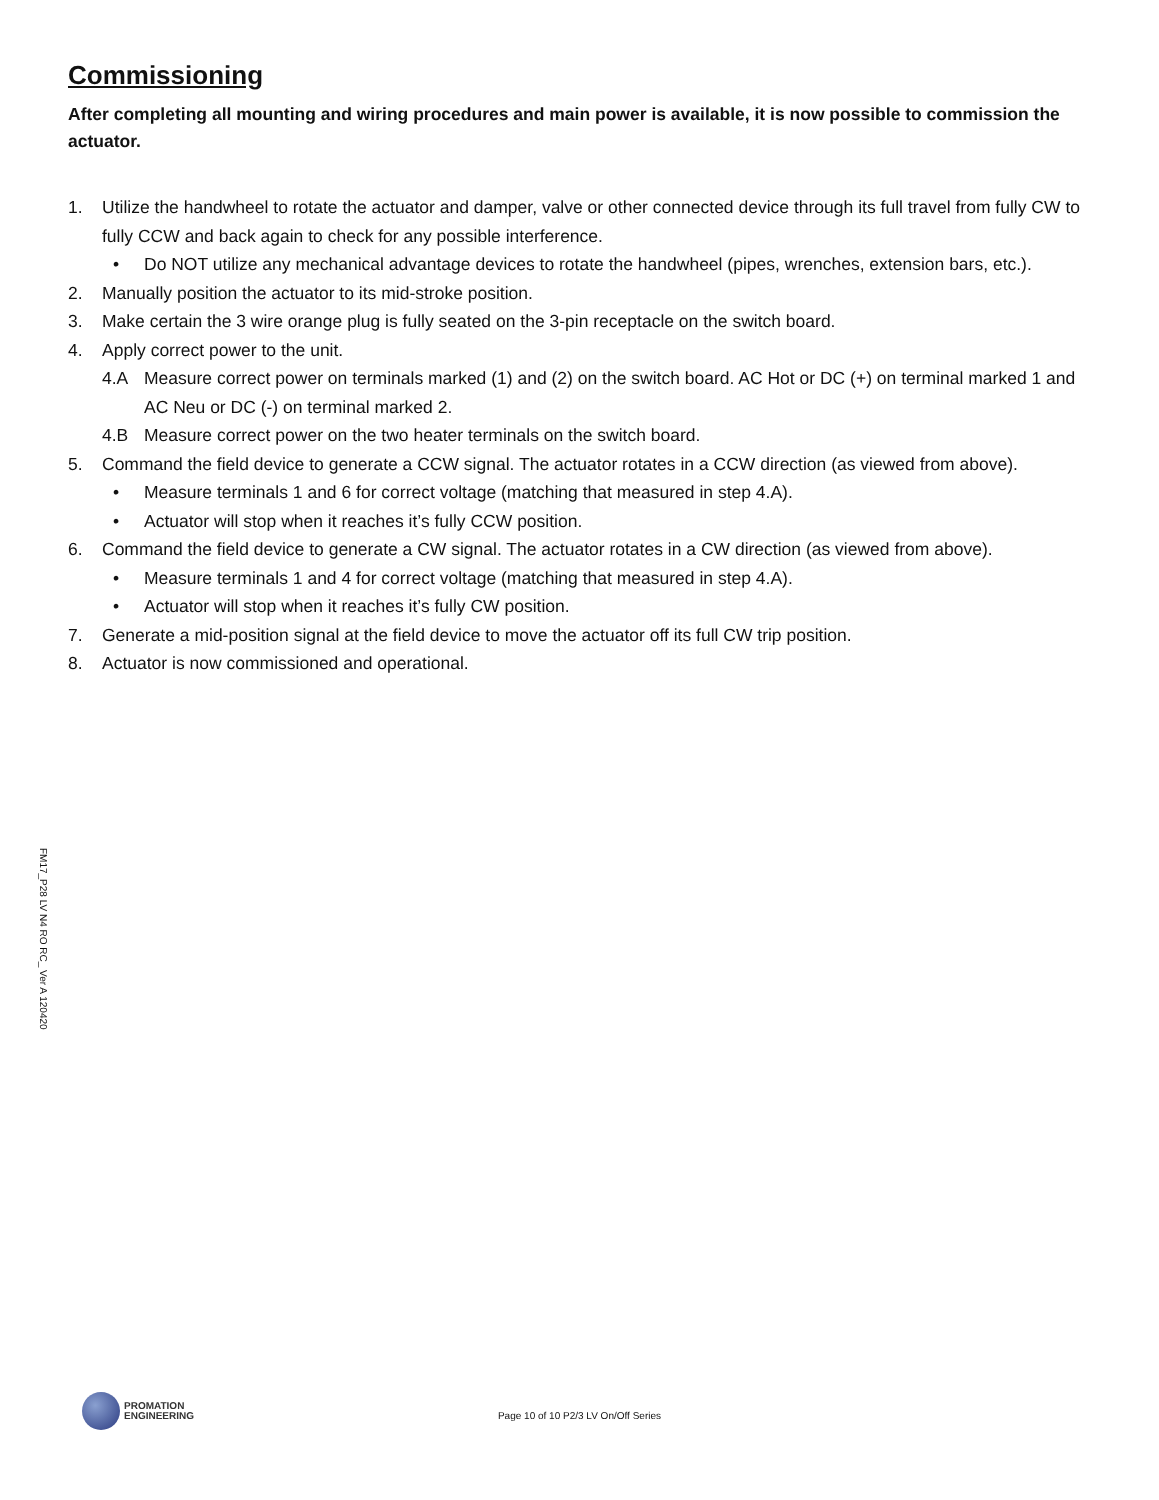Commissioning
After completing all mounting and wiring procedures and main power is available, it is now possible to commission the actuator.
1. Utilize the handwheel to rotate the actuator and damper, valve or other connected device through its full travel from fully CW to fully CCW and back again to check for any possible interference.
• Do NOT utilize any mechanical advantage devices to rotate the handwheel (pipes, wrenches, extension bars, etc.).
2. Manually position the actuator to its mid-stroke position.
3. Make certain the 3 wire orange plug is fully seated on the 3-pin receptacle on the switch board.
4. Apply correct power to the unit.
4.A Measure correct power on terminals marked (1) and (2) on the switch board. AC Hot or DC (+) on terminal marked 1 and AC Neu or DC (-) on terminal marked 2.
4.B Measure correct power on the two heater terminals on the switch board.
5. Command the field device to generate a CCW signal. The actuator rotates in a CCW direction (as viewed from above).
• Measure terminals 1 and 6 for correct voltage (matching that measured in step 4.A).
• Actuator will stop when it reaches it’s fully CCW position.
6. Command the field device to generate a CW signal. The actuator rotates in a CW direction (as viewed from above).
• Measure terminals 1 and 4 for correct voltage (matching that measured in step 4.A).
• Actuator will stop when it reaches it’s fully CW position.
7. Generate a mid-position signal at the field device to move the actuator off its full CW trip position.
8. Actuator is now commissioned and operational.
FM17_P28 LV N4 RO RC_ Ver A 120420
PROMATION
ENGINEERING
Page 10 of 10 P2/3 LV On/Off Series